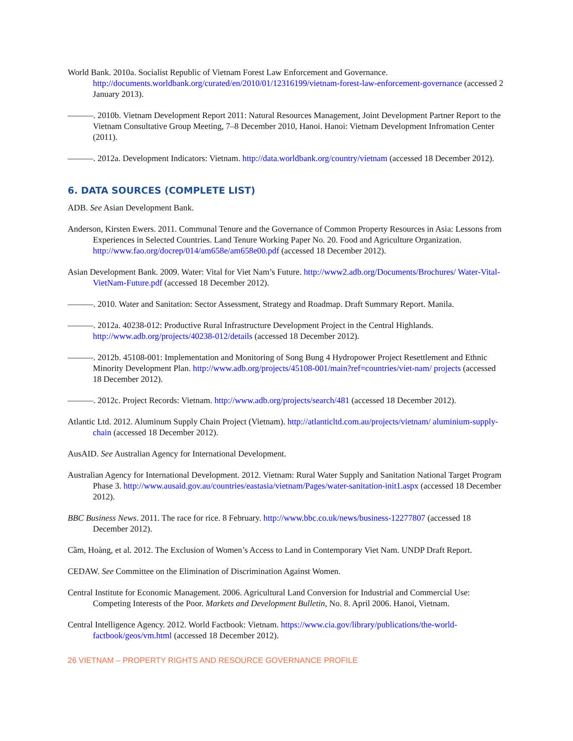World Bank. 2010a. Socialist Republic of Vietnam Forest Law Enforcement and Governance. http://documents.worldbank.org/curated/en/2010/01/12316199/vietnam-forest-law-enforcement-governance (accessed 2 January 2013).
———. 2010b. Vietnam Development Report 2011: Natural Resources Management, Joint Development Partner Report to the Vietnam Consultative Group Meeting, 7–8 December 2010, Hanoi. Hanoi: Vietnam Development Infromation Center (2011).
———. 2012a. Development Indicators: Vietnam. http://data.worldbank.org/country/vietnam (accessed 18 December 2012).
6. DATA SOURCES (COMPLETE LIST)
ADB. See Asian Development Bank.
Anderson, Kirsten Ewers. 2011. Communal Tenure and the Governance of Common Property Resources in Asia: Lessons from Experiences in Selected Countries. Land Tenure Working Paper No. 20. Food and Agriculture Organization. http://www.fao.org/docrep/014/am658e/am658e00.pdf (accessed 18 December 2012).
Asian Development Bank. 2009. Water: Vital for Viet Nam’s Future. http://www2.adb.org/Documents/Brochures/ Water-Vital-VietNam-Future.pdf (accessed 18 December 2012).
———. 2010. Water and Sanitation: Sector Assessment, Strategy and Roadmap. Draft Summary Report. Manila.
———. 2012a. 40238-012: Productive Rural Infrastructure Development Project in the Central Highlands. http://www.adb.org/projects/40238-012/details (accessed 18 December 2012).
———. 2012b. 45108-001: Implementation and Monitoring of Song Bung 4 Hydropower Project Resettlement and Ethnic Minority Development Plan. http://www.adb.org/projects/45108-001/main?ref=countries/viet-nam/ projects (accessed 18 December 2012).
———. 2012c. Project Records: Vietnam. http://www.adb.org/projects/search/481 (accessed 18 December 2012).
Atlantic Ltd. 2012. Aluminum Supply Chain Project (Vietnam). http://atlanticltd.com.au/projects/vietnam/ aluminium-supply-chain (accessed 18 December 2012).
AusAID. See Australian Agency for International Development.
Australian Agency for International Development. 2012. Vietnam: Rural Water Supply and Sanitation National Target Program Phase 3. http://www.ausaid.gov.au/countries/eastasia/vietnam/Pages/water-sanitation-init1.aspx (accessed 18 December 2012).
BBC Business News. 2011. The race for rice. 8 February. http://www.bbc.co.uk/news/business-12277807 (accessed 18 December 2012).
Cầm, Hoàng, et al. 2012. The Exclusion of Women’s Access to Land in Contemporary Viet Nam. UNDP Draft Report.
CEDAW. See Committee on the Elimination of Discrimination Against Women.
Central Institute for Economic Management. 2006. Agricultural Land Conversion for Industrial and Commercial Use: Competing Interests of the Poor. Markets and Development Bulletin, No. 8. April 2006. Hanoi, Vietnam.
Central Intelligence Agency. 2012. World Factbook: Vietnam. https://www.cia.gov/library/publications/the-world-factbook/geos/vm.html (accessed 18 December 2012).
26 VIETNAM – PROPERTY RIGHTS AND RESOURCE GOVERNANCE PROFILE